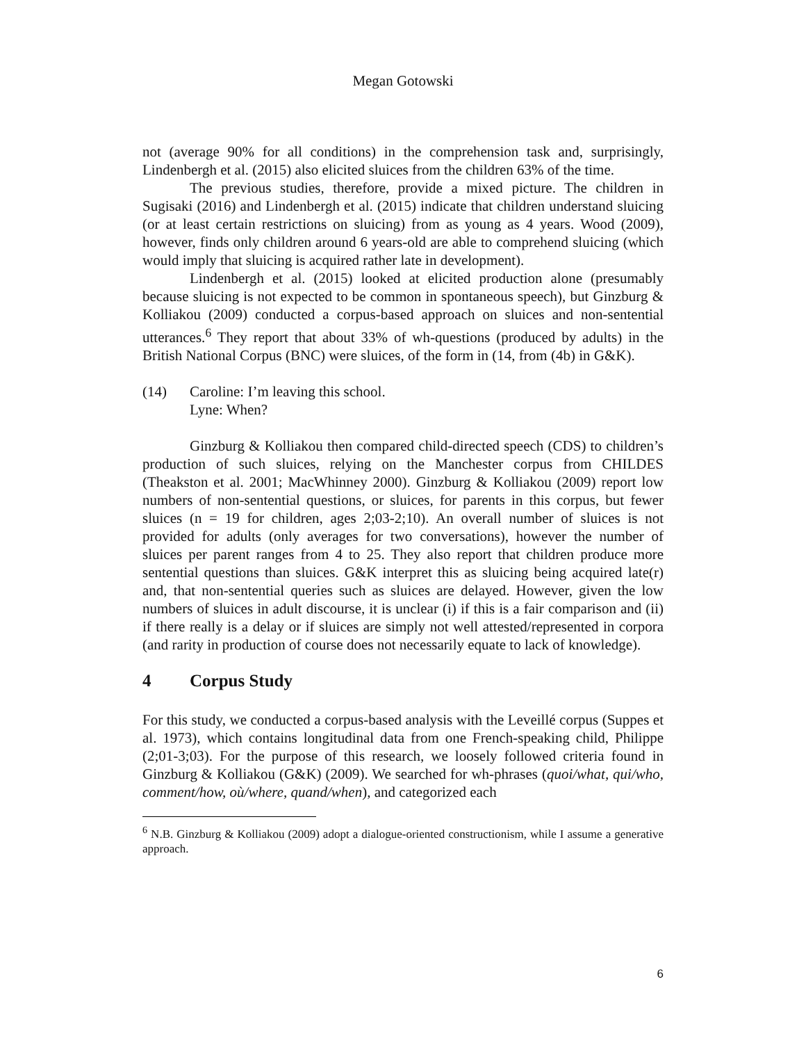Megan Gotowski
not (average 90% for all conditions) in the comprehension task and, surprisingly, Lindenbergh et al. (2015) also elicited sluices from the children 63% of the time.
The previous studies, therefore, provide a mixed picture. The children in Sugisaki (2016) and Lindenbergh et al. (2015) indicate that children understand sluicing (or at least certain restrictions on sluicing) from as young as 4 years. Wood (2009), however, finds only children around 6 years-old are able to comprehend sluicing (which would imply that sluicing is acquired rather late in development).
Lindenbergh et al. (2015) looked at elicited production alone (presumably because sluicing is not expected to be common in spontaneous speech), but Ginzburg & Kolliakou (2009) conducted a corpus-based approach on sluices and non-sentential utterances.<sup>6</sup> They report that about 33% of wh-questions (produced by adults) in the British National Corpus (BNC) were sluices, of the form in (14, from (4b) in G&K).
(14) Caroline: I’m leaving this school.
Lyne: When?
Ginzburg & Kolliakou then compared child-directed speech (CDS) to children’s production of such sluices, relying on the Manchester corpus from CHILDES (Theakston et al. 2001; MacWhinney 2000). Ginzburg & Kolliakou (2009) report low numbers of non-sentential questions, or sluices, for parents in this corpus, but fewer sluices (n = 19 for children, ages 2;03-2;10). An overall number of sluices is not provided for adults (only averages for two conversations), however the number of sluices per parent ranges from 4 to 25. They also report that children produce more sentential questions than sluices. G&K interpret this as sluicing being acquired late(r) and, that non-sentential queries such as sluices are delayed. However, given the low numbers of sluices in adult discourse, it is unclear (i) if this is a fair comparison and (ii) if there really is a delay or if sluices are simply not well attested/represented in corpora (and rarity in production of course does not necessarily equate to lack of knowledge).
4 Corpus Study
For this study, we conducted a corpus-based analysis with the Leveillé corpus (Suppes et al. 1973), which contains longitudinal data from one French-speaking child, Philippe (2;01-3;03). For the purpose of this research, we loosely followed criteria found in Ginzburg & Kolliakou (G&K) (2009). We searched for wh-phrases (quoi/what, qui/who, comment/how, où/where, quand/when), and categorized each
<sup>6</sup> N.B. Ginzburg & Kolliakou (2009) adopt a dialogue-oriented constructionism, while I assume a generative approach.
6